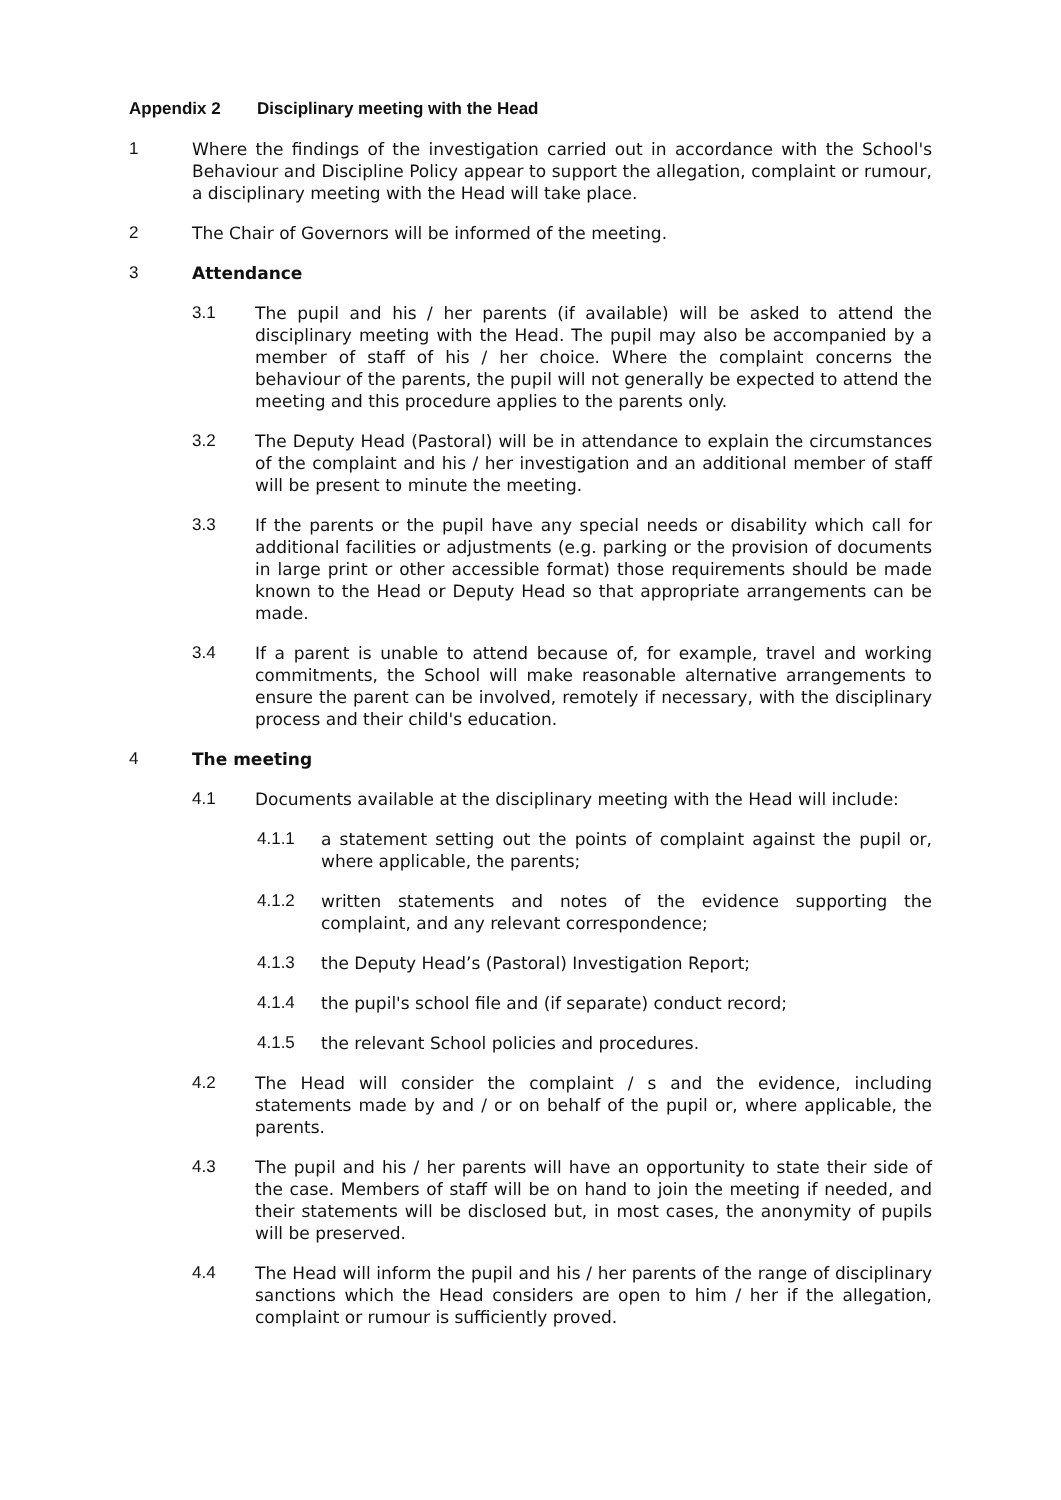Appendix 2 Disciplinary meeting with the Head
1 Where the findings of the investigation carried out in accordance with the School's Behaviour and Discipline Policy appear to support the allegation, complaint or rumour, a disciplinary meeting with the Head will take place.
2 The Chair of Governors will be informed of the meeting.
3 Attendance
3.1 The pupil and his / her parents (if available) will be asked to attend the disciplinary meeting with the Head. The pupil may also be accompanied by a member of staff of his / her choice. Where the complaint concerns the behaviour of the parents, the pupil will not generally be expected to attend the meeting and this procedure applies to the parents only.
3.2 The Deputy Head (Pastoral) will be in attendance to explain the circumstances of the complaint and his / her investigation and an additional member of staff will be present to minute the meeting.
3.3 If the parents or the pupil have any special needs or disability which call for additional facilities or adjustments (e.g. parking or the provision of documents in large print or other accessible format) those requirements should be made known to the Head or Deputy Head so that appropriate arrangements can be made.
3.4 If a parent is unable to attend because of, for example, travel and working commitments, the School will make reasonable alternative arrangements to ensure the parent can be involved, remotely if necessary, with the disciplinary process and their child's education.
4 The meeting
4.1 Documents available at the disciplinary meeting with the Head will include:
4.1.1 a statement setting out the points of complaint against the pupil or, where applicable, the parents;
4.1.2 written statements and notes of the evidence supporting the complaint, and any relevant correspondence;
4.1.3 the Deputy Head’s (Pastoral) Investigation Report;
4.1.4 the pupil's school file and (if separate) conduct record;
4.1.5 the relevant School policies and procedures.
4.2 The Head will consider the complaint / s and the evidence, including statements made by and / or on behalf of the pupil or, where applicable, the parents.
4.3 The pupil and his / her parents will have an opportunity to state their side of the case. Members of staff will be on hand to join the meeting if needed, and their statements will be disclosed but, in most cases, the anonymity of pupils will be preserved.
4.4 The Head will inform the pupil and his / her parents of the range of disciplinary sanctions which the Head considers are open to him / her if the allegation, complaint or rumour is sufficiently proved.